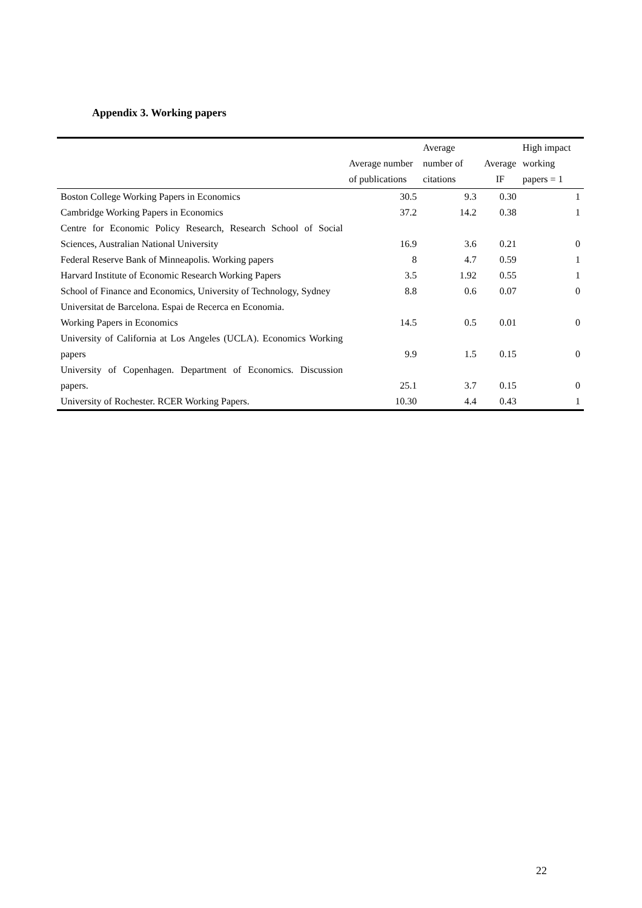Appendix 3. Working papers
| | Average number of publications | Average number of citations | Average IF | High impact working papers = 1 |
| --- | --- | --- | --- | --- |
| Boston College Working Papers in Economics | 30.5 | 9.3 | 0.30 | 1 |
| Cambridge Working Papers in Economics | 37.2 | 14.2 | 0.38 | 1 |
| Centre for Economic Policy Research, Research School of Social Sciences, Australian National University | 16.9 | 3.6 | 0.21 | 0 |
| Federal Reserve Bank of Minneapolis. Working papers | 8 | 4.7 | 0.59 | 1 |
| Harvard Institute of Economic Research Working Papers | 3.5 | 1.92 | 0.55 | 1 |
| School of Finance and Economics, University of Technology, Sydney | 8.8 | 0.6 | 0.07 | 0 |
| Universitat de Barcelona. Espai de Recerca en Economia. Working Papers in Economics | 14.5 | 0.5 | 0.01 | 0 |
| University of California at Los Angeles (UCLA). Economics Working papers | 9.9 | 1.5 | 0.15 | 0 |
| University of Copenhagen. Department of Economics. Discussion papers. | 25.1 | 3.7 | 0.15 | 0 |
| University of Rochester. RCER Working Papers. | 10.30 | 4.4 | 0.43 | 1 |
22